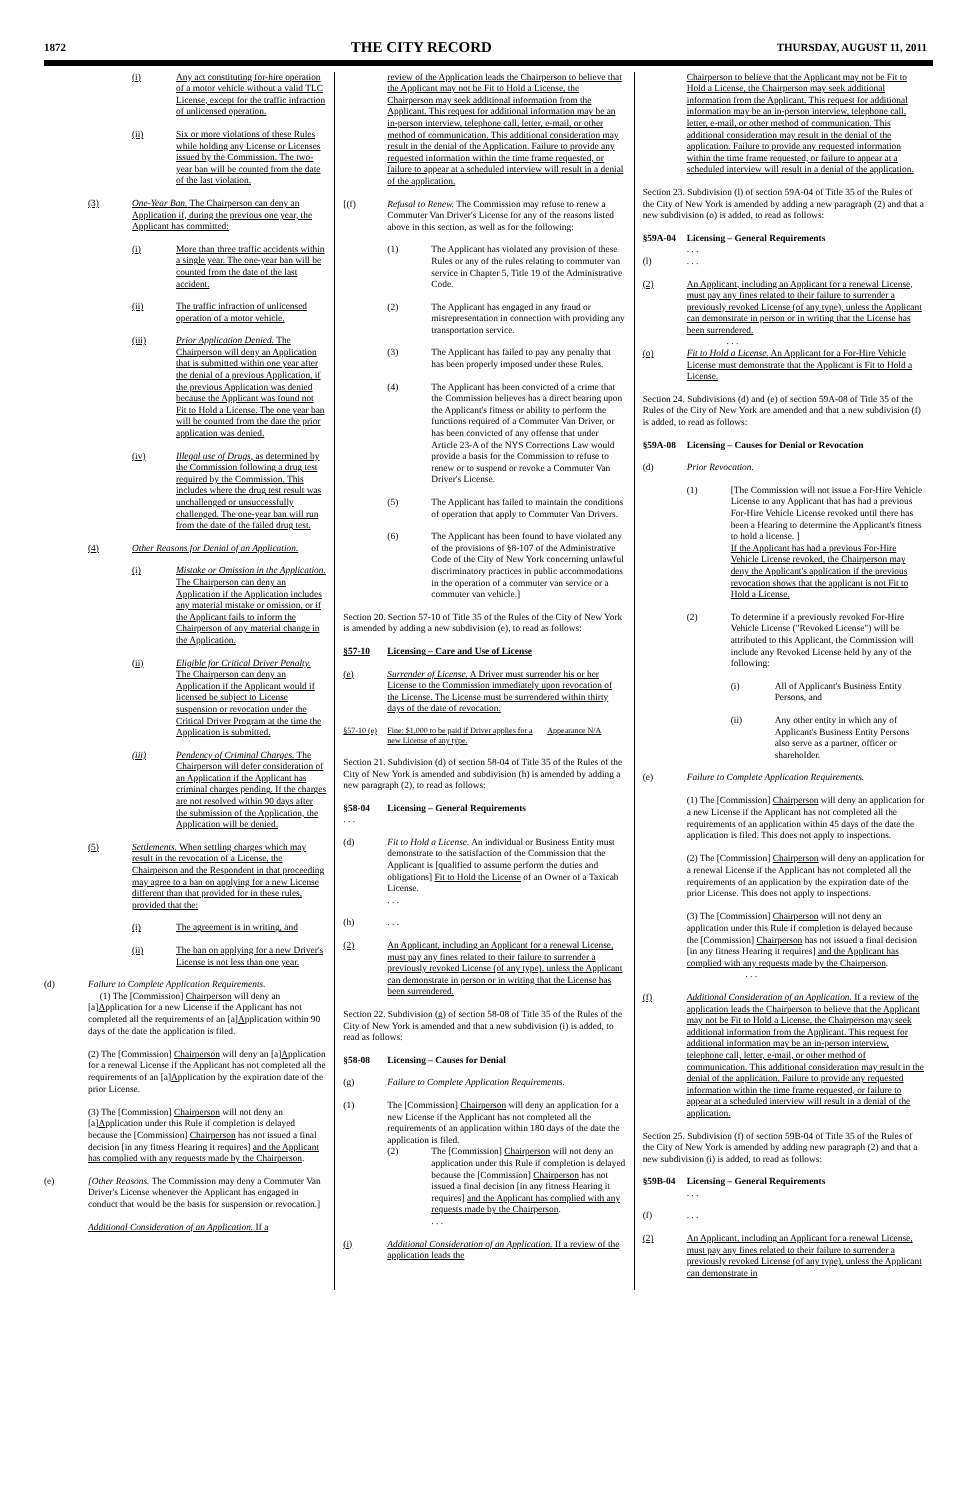1872
THE CITY RECORD
THURSDAY, AUGUST 11, 2011
(i) Any act constituting for-hire operation of a motor vehicle without a valid TLC License, except for the traffic infraction of unlicensed operation.
(ii) Six or more violations of these Rules while holding any License or Licenses issued by the Commission. The two-year ban will be counted from the date of the last violation.
(3) One-Year Ban. The Chairperson can deny an Application if, during the previous one year, the Applicant has committed:
(i) More than three traffic accidents within a single year. The one-year ban will be counted from the date of the last accident.
(ii) The traffic infraction of unlicensed operation of a motor vehicle.
(iii) Prior Application Denied. The Chairperson will deny an Application that is submitted within one year after the denial of a previous Application, if the previous Application was denied because the Applicant was found not Fit to Hold a License. The one year ban will be counted from the date the prior application was denied.
(iv) Illegal use of Drugs, as determined by the Commission following a drug test required by the Commission. This includes where the drug test result was unchallenged or unsuccessfully challenged. The one-year ban will run from the date of the failed drug test.
(4) Other Reasons for Denial of an Application.
(i) Mistake or Omission in the Application. The Chairperson can deny an Application if the Application includes any material mistake or omission, or if the Applicant fails to inform the Chairperson of any material change in the Application.
(ii) Eligible for Critical Driver Penalty. The Chairperson can deny an Application if the Applicant would if licensed be subject to License suspension or revocation under the Critical Driver Program at the time the Application is submitted.
(iii) Pendency of Criminal Charges. The Chairperson will defer consideration of an Application if the Applicant has criminal charges pending. If the charges are not resolved within 90 days after the submission of the Application, the Application will be denied.
(5) Settlements. When settling charges which may result in the revocation of a License, the Chairperson and the Respondent in that proceeding may agree to a ban on applying for a new License different than that provided for in these rules, provided that the:
(i) The agreement is in writing, and
(ii) The ban on applying for a new Driver's License is not less than one year.
(d) Failure to Complete Application Requirements.
(1) The [Commission] Chairperson will deny an [a]Application for a new License if the Applicant has not completed all the requirements of an [a]Application within 90 days of the date the application is filed.
(2) The [Commission] Chairperson will deny an [a]Application for a renewal License if the Applicant has not completed all the requirements of an [a]Application by the expiration date of the prior License.
(3) The [Commission] Chairperson will not deny an [a]Application under this Rule if completion is delayed because the [Commission] Chairperson has not issued a final decision [in any fitness Hearing it requires] and the Applicant has complied with any requests made by the Chairperson.
(e) [Other Reasons. The Commission may deny a Commuter Van Driver's License whenever the Applicant has engaged in conduct that would be the basis for suspension or revocation.]
Additional Consideration of an Application. If a
review of the Application leads the Chairperson to believe that the Applicant may not be Fit to Hold a License, the Chairperson may seek additional information from the Applicant. This request for additional information may be an in-person interview, telephone call, letter, e-mail, or other method of communication. This additional consideration may result in the denial of the Application. Failure to provide any requested information within the time frame requested, or failure to appear at a scheduled interview will result in a denial of the application.
[(f) Refusal to Renew. The Commission may refuse to renew a Commuter Van Driver's License for any of the reasons listed above in this section, as well as for the following:
(1) The Applicant has violated any provision of these Rules or any of the rules relating to commuter van service in Chapter 5, Title 19 of the Administrative Code.
(2) The Applicant has engaged in any fraud or misrepresentation in connection with providing any transportation service.
(3) The Applicant has failed to pay any penalty that has been properly imposed under these Rules.
(4) The Applicant has been convicted of a crime that the Commission believes has a direct bearing upon the Applicant's fitness or ability to perform the functions required of a Commuter Van Driver, or has been convicted of any offense that under Article 23-A of the NYS Corrections Law would provide a basis for the Commission to refuse to renew or to suspend or revoke a Commuter Van Driver's License.
(5) The Applicant has failed to maintain the conditions of operation that apply to Commuter Van Drivers.
(6) The Applicant has been found to have violated any of the provisions of §8-107 of the Administrative Code of the City of New York concerning unlawful discriminatory practices in public accommodations in the operation of a commuter van service or a commuter van vehicle.]
Section 20. Section 57-10 of Title 35 of the Rules of the City of New York is amended by adding a new subdivision (e), to read as follows:
§57-10 Licensing – Care and Use of License
(e) Surrender of License. A Driver must surrender his or her License to the Commission immediately upon revocation of the License. The License must be surrendered within thirty days of the date of revocation.
§57-10 (e) Fine: $1,000 to be paid if Driver applies for a new License of any type.
Appearance N/A
Section 21. Subdivision (d) of section 58-04 of Title 35 of the Rules of the City of New York is amended and subdivision (h) is amended by adding a new paragraph (2), to read as follows:
§58-04 Licensing – General Requirements
. . .
(d) Fit to Hold a License. An individual or Business Entity must demonstrate to the satisfaction of the Commission that the Applicant is [qualified to assume perform the duties and obligations] Fit to Hold the License of an Owner of a Taxicab License.
. . .
(h) . . .
(2) An Applicant, including an Applicant for a renewal License, must pay any fines related to their failure to surrender a previously revoked License (of any type), unless the Applicant can demonstrate in person or in writing that the License has been surrendered.
Section 22. Subdivision (g) of section 58-08 of Title 35 of the Rules of the City of New York is amended and that a new subdivision (i) is added, to read as follows:
§58-08 Licensing – Causes for Denial
(g) Failure to Complete Application Requirements.
(1) The [Commission] Chairperson will deny an application for a new License if the Applicant has not completed all the requirements of an application within 180 days of the date the application is filed.
(2) The [Commission] Chairperson will not deny an application under this Rule if completion is delayed because the [Commission] Chairperson has not issued a final decision [in any fitness Hearing it requires] and the Applicant has complied with any requests made by the Chairperson.
. . .
(i) Additional Consideration of an Application. If a review of the application leads the
Chairperson to believe that the Applicant may not be Fit to Hold a License, the Chairperson may seek additional information from the Applicant. This request for additional information may be an in-person interview, telephone call, letter, e-mail, or other method of communication. This additional consideration may result in the denial of the application. Failure to provide any requested information within the time frame requested, or failure to appear at a scheduled interview will result in a denial of the application.
Section 23. Subdivision (l) of section 59A-04 of Title 35 of the Rules of the City of New York is amended by adding a new paragraph (2) and that a new subdivision (o) is added, to read as follows:
§59A-04 Licensing – General Requirements
. . .
(l) . . .
(2) An Applicant, including an Applicant for a renewal License, must pay any fines related to their failure to surrender a previously revoked License (of any type), unless the Applicant can demonstrate in person or in writing that the License has been surrendered.
. . .
(o) Fit to Hold a License. An Applicant for a For-Hire Vehicle License must demonstrate that the Applicant is Fit to Hold a License.
Section 24. Subdivisions (d) and (e) of section 59A-08 of Title 35 of the Rules of the City of New York are amended and that a new subdivision (f) is added, to read as follows:
§59A-08 Licensing – Causes for Denial or Revocation
(d) Prior Revocation.
(1) [The Commission will not issue a For-Hire Vehicle License to any Applicant that has had a previous For-Hire Vehicle License revoked until there has been a Hearing to determine the Applicant's fitness to hold a license. ]
If the Applicant has had a previous For-Hire Vehicle License revoked, the Chairperson may deny the Applicant's application if the previous revocation shows that the applicant is not Fit to Hold a License.
(2) To determine if a previously revoked For-Hire Vehicle License ("Revoked License") will be attributed to this Applicant, the Commission will include any Revoked License held by any of the following:
(i) All of Applicant's Business Entity Persons, and
(ii) Any other entity in which any of Applicant's Business Entity Persons also serve as a partner, officer or shareholder.
(e) Failure to Complete Application Requirements.
(1) The [Commission] Chairperson will deny an application for a new License if the Applicant has not completed all the requirements of an application within 45 days of the date the application is filed. This does not apply to inspections.
(2) The [Commission] Chairperson will deny an application for a renewal License if the Applicant has not completed all the requirements of an application by the expiration date of the prior License. This does not apply to inspections.
(3) The [Commission] Chairperson will not deny an application under this Rule if completion is delayed because the [Commission] Chairperson has not issued a final decision [in any fitness Hearing it requires] and the Applicant has complied with any requests made by the Chairperson.
. . .
(f) Additional Consideration of an Application. If a review of the application leads the Chairperson to believe that the Applicant may not be Fit to Hold a License, the Chairperson may seek additional information from the Applicant. This request for additional information may be an in-person interview, telephone call, letter, e-mail, or other method of communication. This additional consideration may result in the denial of the application. Failure to provide any requested information within the time frame requested, or failure to appear at a scheduled interview will result in a denial of the application.
Section 25. Subdivision (f) of section 59B-04 of Title 35 of the Rules of the City of New York is amended by adding new paragraph (2) and that a new subdivision (i) is added, to read as follows:
§59B-04 Licensing – General Requirements
. . .
(f) . . .
(2) An Applicant, including an Applicant for a renewal License, must pay any fines related to their failure to surrender a previously revoked License (of any type), unless the Applicant can demonstrate in